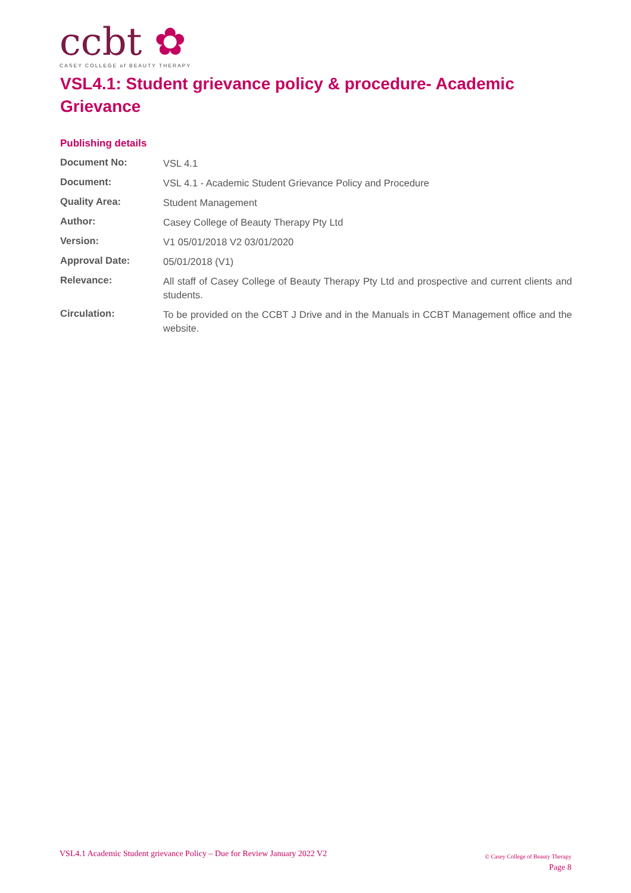ccbt ✿
CASEY COLLEGE of BEAUTY THERAPY
VSL4.1: Student grievance policy & procedure- Academic Grievance
Publishing details
| Document No: | VSL 4.1 |
| Document: | VSL 4.1 - Academic Student Grievance Policy and Procedure |
| Quality Area: | Student Management |
| Author: | Casey College of Beauty Therapy Pty Ltd |
| Version: | V1 05/01/2018 V2 03/01/2020 |
| Approval Date: | 05/01/2018 (V1) |
| Relevance: | All staff of Casey College of Beauty Therapy Pty Ltd and prospective and current clients and students. |
| Circulation: | To be provided on the CCBT J Drive and in the Manuals in CCBT Management office and the website. |
VSL4.1 Academic Student grievance Policy – Due for Review January 2022 V2
© Casey College of Beauty Therapy
Page 8